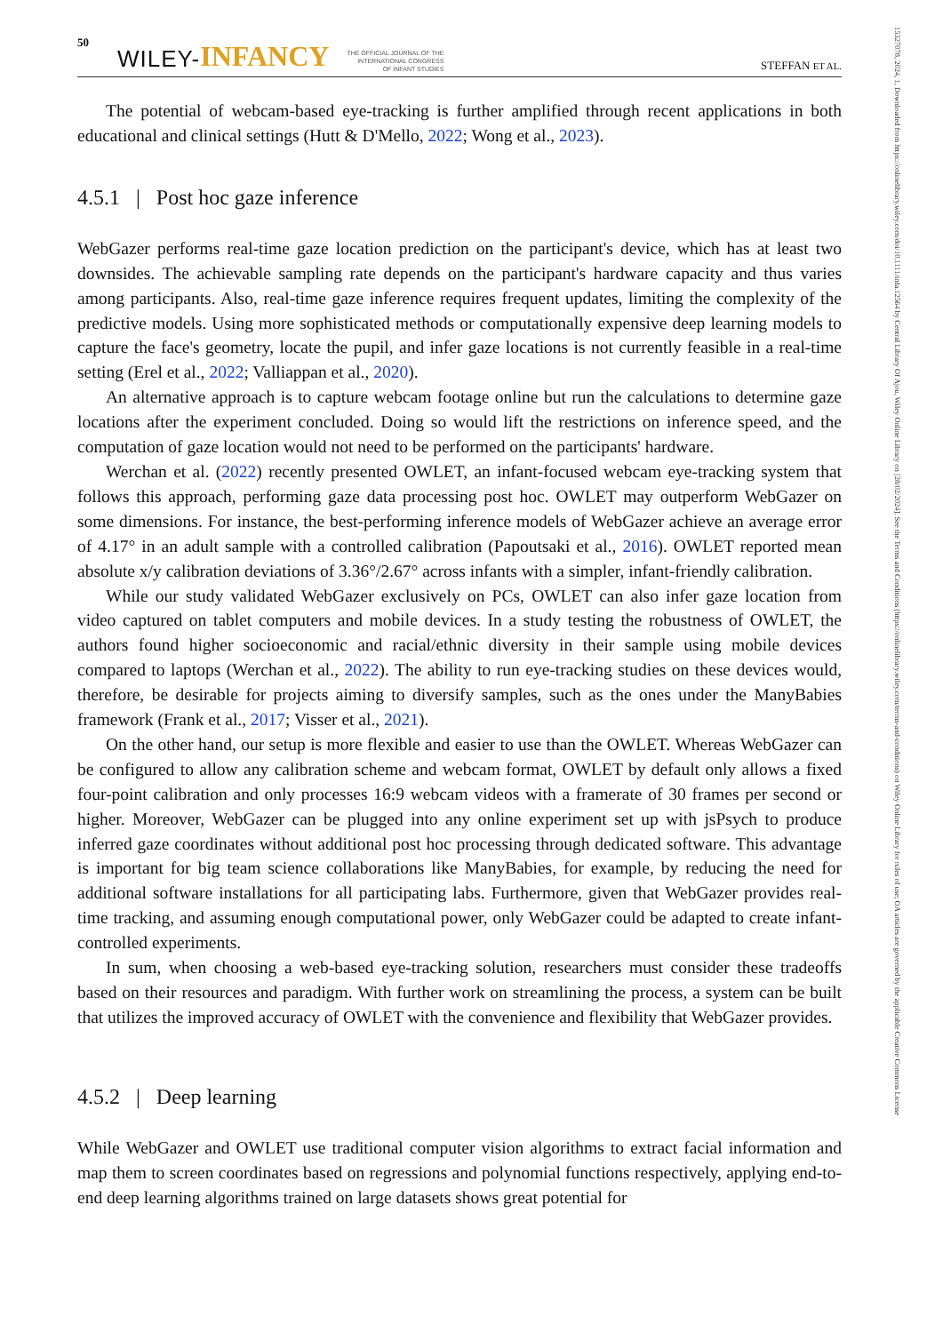15327078, 2024, 1, Downloaded from https://onlinelibrary.wiley.com/doi/10.1111/infa.12564 by Central Library Of Ajou, Wiley Online Library on [28/02/2024]. See the Terms and Conditions (https://onlinelibrary.wiley.com/terms-and-conditions) on Wiley Online Library for rules of use; OA articles are governed by the applicable Creative Commons License
50 WILEY- INFANCY THE OFFICIAL JOURNAL OF THE
INTERNATIONAL CONGRESS
OF INFANT STUDIES STEFFAN ET AL.
The potential of webcam-based eye-tracking is further amplified through recent applications in both educational and clinical settings (Hutt & D'Mello, 2022; Wong et al., 2023).
4.5.1 | Post hoc gaze inference
WebGazer performs real-time gaze location prediction on the participant's device, which has at least two downsides. The achievable sampling rate depends on the participant's hardware capacity and thus varies among participants. Also, real-time gaze inference requires frequent updates, limiting the complexity of the predictive models. Using more sophisticated methods or computationally expensive deep learning models to capture the face's geometry, locate the pupil, and infer gaze locations is not currently feasible in a real-time setting (Erel et al., 2022; Valliappan et al., 2020).
An alternative approach is to capture webcam footage online but run the calculations to determine gaze locations after the experiment concluded. Doing so would lift the restrictions on inference speed, and the computation of gaze location would not need to be performed on the participants' hardware.
Werchan et al. (2022) recently presented OWLET, an infant-focused webcam eye-tracking system that follows this approach, performing gaze data processing post hoc. OWLET may outperform WebGazer on some dimensions. For instance, the best-performing inference models of WebGazer achieve an average error of 4.17° in an adult sample with a controlled calibration (Papoutsaki et al., 2016). OWLET reported mean absolute x/y calibration deviations of 3.36°/2.67° across infants with a simpler, infant-friendly calibration.
While our study validated WebGazer exclusively on PCs, OWLET can also infer gaze location from video captured on tablet computers and mobile devices. In a study testing the robustness of OWLET, the authors found higher socioeconomic and racial/ethnic diversity in their sample using mobile devices compared to laptops (Werchan et al., 2022). The ability to run eye-tracking studies on these devices would, therefore, be desirable for projects aiming to diversify samples, such as the ones under the ManyBabies framework (Frank et al., 2017; Visser et al., 2021).
On the other hand, our setup is more flexible and easier to use than the OWLET. Whereas WebGazer can be configured to allow any calibration scheme and webcam format, OWLET by default only allows a fixed four-point calibration and only processes 16:9 webcam videos with a framerate of 30 frames per second or higher. Moreover, WebGazer can be plugged into any online experiment set up with jsPsych to produce inferred gaze coordinates without additional post hoc processing through dedicated software. This advantage is important for big team science collaborations like ManyBabies, for example, by reducing the need for additional software installations for all participating labs. Furthermore, given that WebGazer provides real-time tracking, and assuming enough computational power, only WebGazer could be adapted to create infant-controlled experiments.
In sum, when choosing a web-based eye-tracking solution, researchers must consider these tradeoffs based on their resources and paradigm. With further work on streamlining the process, a system can be built that utilizes the improved accuracy of OWLET with the convenience and flexibility that WebGazer provides.
4.5.2 | Deep learning
While WebGazer and OWLET use traditional computer vision algorithms to extract facial information and map them to screen coordinates based on regressions and polynomial functions respectively, applying end-to-end deep learning algorithms trained on large datasets shows great potential for